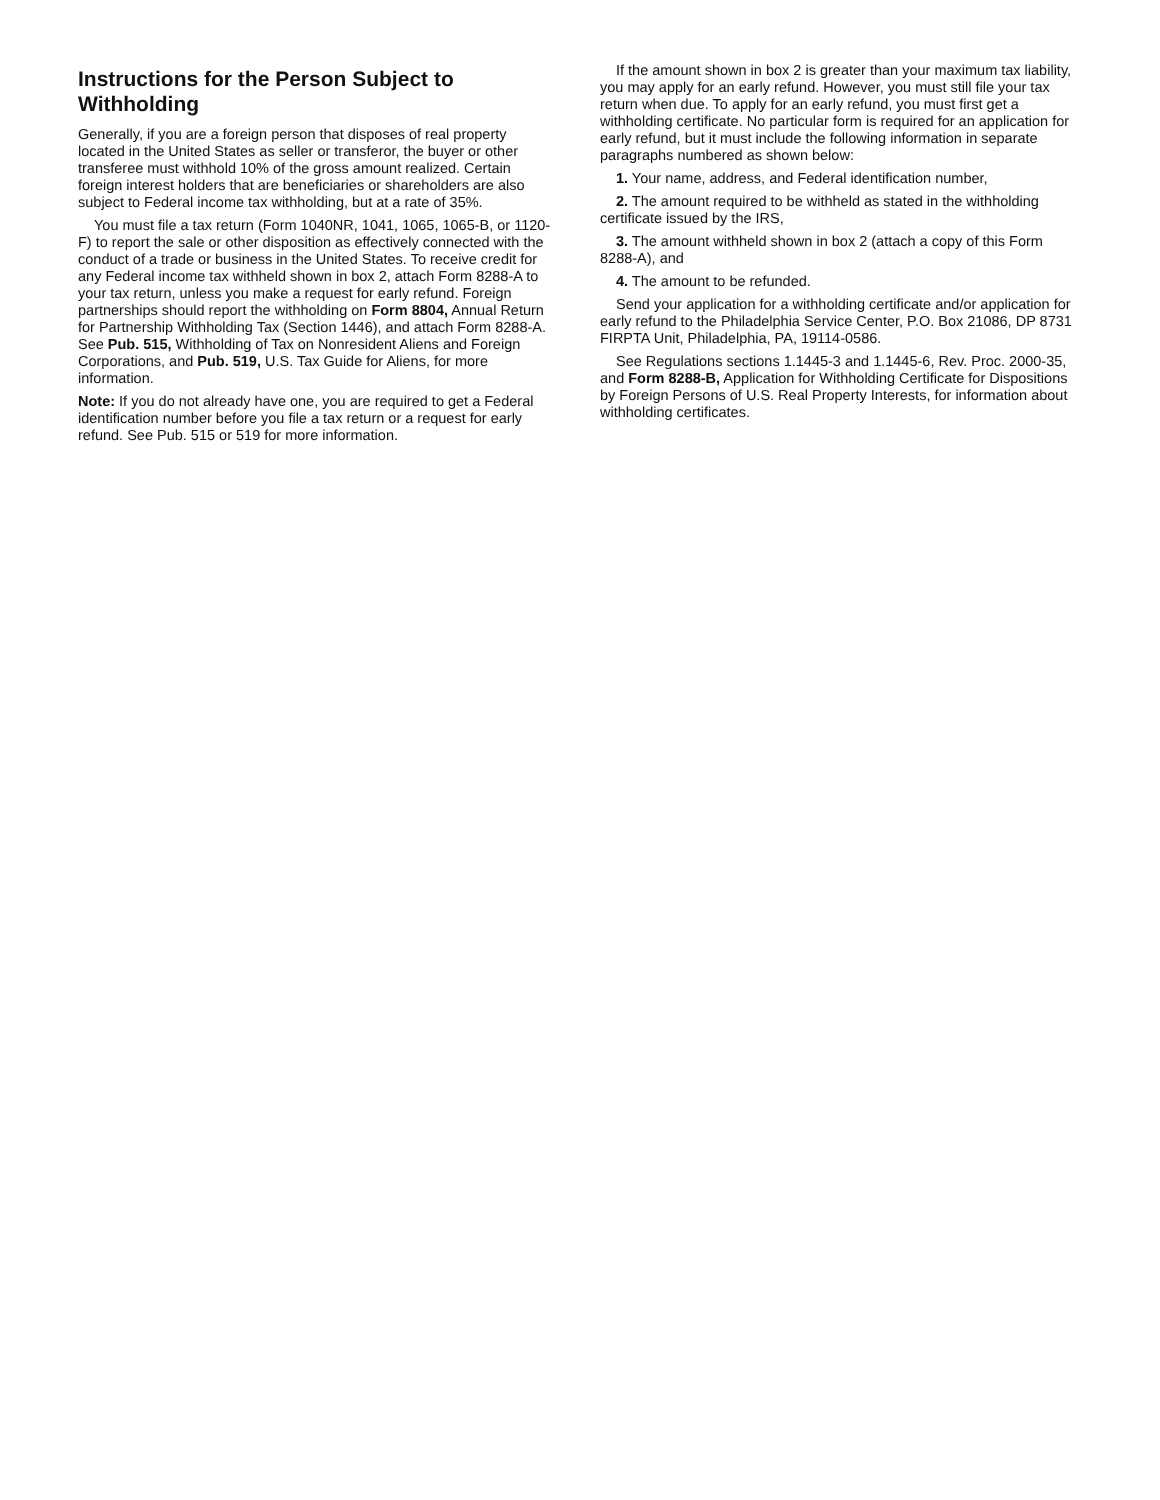Instructions for the Person Subject to Withholding
Generally, if you are a foreign person that disposes of real property located in the United States as seller or transferor, the buyer or other transferee must withhold 10% of the gross amount realized. Certain foreign interest holders that are beneficiaries or shareholders are also subject to Federal income tax withholding, but at a rate of 35%.
You must file a tax return (Form 1040NR, 1041, 1065, 1065-B, or 1120-F) to report the sale or other disposition as effectively connected with the conduct of a trade or business in the United States. To receive credit for any Federal income tax withheld shown in box 2, attach Form 8288-A to your tax return, unless you make a request for early refund. Foreign partnerships should report the withholding on Form 8804, Annual Return for Partnership Withholding Tax (Section 1446), and attach Form 8288-A. See Pub. 515, Withholding of Tax on Nonresident Aliens and Foreign Corporations, and Pub. 519, U.S. Tax Guide for Aliens, for more information.
Note: If you do not already have one, you are required to get a Federal identification number before you file a tax return or a request for early refund. See Pub. 515 or 519 for more information.
If the amount shown in box 2 is greater than your maximum tax liability, you may apply for an early refund. However, you must still file your tax return when due. To apply for an early refund, you must first get a withholding certificate. No particular form is required for an application for early refund, but it must include the following information in separate paragraphs numbered as shown below:
1. Your name, address, and Federal identification number,
2. The amount required to be withheld as stated in the withholding certificate issued by the IRS,
3. The amount withheld shown in box 2 (attach a copy of this Form 8288-A), and
4. The amount to be refunded.
Send your application for a withholding certificate and/or application for early refund to the Philadelphia Service Center, P.O. Box 21086, DP 8731 FIRPTA Unit, Philadelphia, PA, 19114-0586.
See Regulations sections 1.1445-3 and 1.1445-6, Rev. Proc. 2000-35, and Form 8288-B, Application for Withholding Certificate for Dispositions by Foreign Persons of U.S. Real Property Interests, for information about withholding certificates.